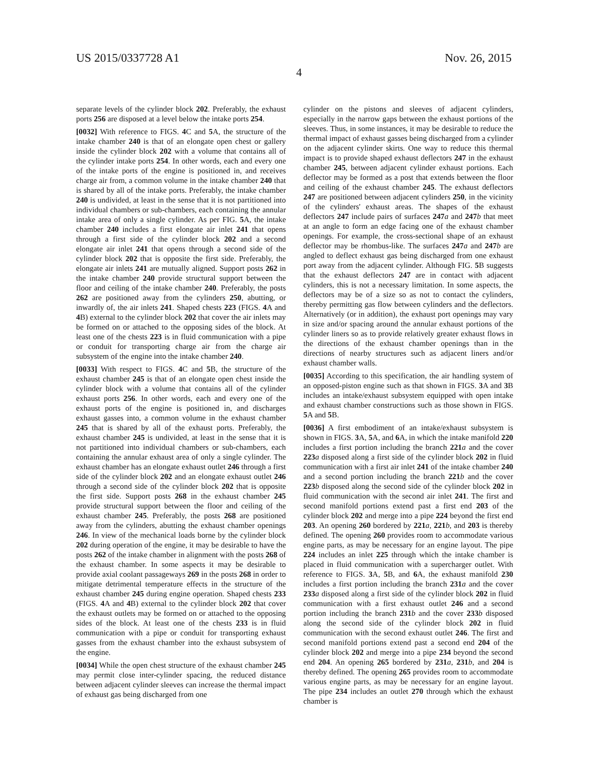US 2015/0337728 A1 Nov. 26, 2015
4
separate levels of the cylinder block 202. Preferably, the exhaust ports 256 are disposed at a level below the intake ports 254.
[0032] With reference to FIGS. 4 C and 5 A, the structure of the intake chamber 240 is that of an elongate open chest or gallery inside the cylinder block 202 with a volume that contains all of the cylinder intake ports 254. In other words, each and every one of the intake ports of the engine is positioned in, and receives charge air from, a common volume in the intake chamber 240 that is shared by all of the intake ports. Preferably, the intake chamber 240 is undivided, at least in the sense that it is not partitioned into individual chambers or sub-chambers, each containing the annular intake area of only a single cylinder. As per FIG. 5 A, the intake chamber 240 includes a first elongate air inlet 241 that opens through a first side of the cylinder block 202 and a second elongate air inlet 241 that opens through a second side of the cylinder block 202 that is opposite the first side. Preferably, the elongate air inlets 241 are mutually aligned. Support posts 262 in the intake chamber 240 provide structural support between the floor and ceiling of the intake chamber 240. Preferably, the posts 262 are positioned away from the cylinders 250, abutting, or inwardly of, the air inlets 241. Shaped chests 223 (FIGS. 4 A and 4 B) external to the cylinder block 202 that cover the air inlets may be formed on or attached to the opposing sides of the block. At least one of the chests 223 is in fluid communication with a pipe or conduit for transporting charge air from the charge air subsystem of the engine into the intake chamber 240.
[0033] With respect to FIGS. 4 C and 5 B, the structure of the exhaust chamber 245 is that of an elongate open chest inside the cylinder block with a volume that contains all of the cylinder exhaust ports 256. In other words, each and every one of the exhaust ports of the engine is positioned in, and discharges exhaust gasses into, a common volume in the exhaust chamber 245 that is shared by all of the exhaust ports. Preferably, the exhaust chamber 245 is undivided, at least in the sense that it is not partitioned into individual chambers or sub-chambers, each containing the annular exhaust area of only a single cylinder. The exhaust chamber has an elongate exhaust outlet 246 through a first side of the cylinder block 202 and an elongate exhaust outlet 246 through a second side of the cylinder block 202 that is opposite the first side. Support posts 268 in the exhaust chamber 245 provide structural support between the floor and ceiling of the exhaust chamber 245. Preferably, the posts 268 are positioned away from the cylinders, abutting the exhaust chamber openings 246. In view of the mechanical loads borne by the cylinder block 202 during operation of the engine, it may be desirable to have the posts 262 of the intake chamber in alignment with the posts 268 of the exhaust chamber. In some aspects it may be desirable to provide axial coolant passageways 269 in the posts 268 in order to mitigate detrimental temperature effects in the structure of the exhaust chamber 245 during engine operation. Shaped chests 233 (FIGS. 4 A and 4 B) external to the cylinder block 202 that cover the exhaust outlets may be formed on or attached to the opposing sides of the block. At least one of the chests 233 is in fluid communication with a pipe or conduit for transporting exhaust gasses from the exhaust chamber into the exhaust subsystem of the engine.
[0034] While the open chest structure of the exhaust chamber 245 may permit close inter-cylinder spacing, the reduced distance between adjacent cylinder sleeves can increase the thermal impact of exhaust gas being discharged from one
cylinder on the pistons and sleeves of adjacent cylinders, especially in the narrow gaps between the exhaust portions of the sleeves. Thus, in some instances, it may be desirable to reduce the thermal impact of exhaust gasses being discharged from a cylinder on the adjacent cylinder skirts. One way to reduce this thermal impact is to provide shaped exhaust deflectors 247 in the exhaust chamber 245, between adjacent cylinder exhaust portions. Each deflector may be formed as a post that extends between the floor and ceiling of the exhaust chamber 245. The exhaust deflectors 247 are positioned between adjacent cylinders 250, in the vicinity of the cylinders' exhaust areas. The shapes of the exhaust deflectors 247 include pairs of surfaces 247 a and 247 b that meet at an angle to form an edge facing one of the exhaust chamber openings. For example, the cross-sectional shape of an exhaust deflector may be rhombus-like. The surfaces 247 a and 247 b are angled to deflect exhaust gas being discharged from one exhaust port away from the adjacent cylinder. Although FIG. 5 B suggests that the exhaust deflectors 247 are in contact with adjacent cylinders, this is not a necessary limitation. In some aspects, the deflectors may be of a size so as not to contact the cylinders, thereby permitting gas flow between cylinders and the deflectors. Alternatively (or in addition), the exhaust port openings may vary in size and/or spacing around the annular exhaust portions of the cylinder liners so as to provide relatively greater exhaust flows in the directions of the exhaust chamber openings than in the directions of nearby structures such as adjacent liners and/or exhaust chamber walls.
[0035] According to this specification, the air handling system of an opposed-piston engine such as that shown in FIGS. 3 A and 3 B includes an intake/exhaust subsystem equipped with open intake and exhaust chamber constructions such as those shown in FIGS. 5 A and 5 B.
[0036] A first embodiment of an intake/exhaust subsystem is shown in FIGS. 3 A, 5 A, and 6 A, in which the intake manifold 220 includes a first portion including the branch 221 a and the cover 223 a disposed along a first side of the cylinder block 202 in fluid communication with a first air inlet 241 of the intake chamber 240 and a second portion including the branch 221 b and the cover 223 b disposed along the second side of the cylinder block 202 in fluid communication with the second air inlet 241. The first and second manifold portions extend past a first end 203 of the cylinder block 202 and merge into a pipe 224 beyond the first end 203. An opening 260 bordered by 221 a, 221 b, and 203 is thereby defined. The opening 260 provides room to accommodate various engine parts, as may be necessary for an engine layout. The pipe 224 includes an inlet 225 through which the intake chamber is placed in fluid communication with a supercharger outlet. With reference to FIGS. 3 A, 5 B, and 6 A, the exhaust manifold 230 includes a first portion including the branch 231 a and the cover 233 a disposed along a first side of the cylinder block 202 in fluid communication with a first exhaust outlet 246 and a second portion including the branch 231 b and the cover 233 b disposed along the second side of the cylinder block 202 in fluid communication with the second exhaust outlet 246. The first and second manifold portions extend past a second end 204 of the cylinder block 202 and merge into a pipe 234 beyond the second end 204. An opening 265 bordered by 231 a, 231 b, and 204 is thereby defined. The opening 265 provides room to accommodate various engine parts, as may be necessary for an engine layout. The pipe 234 includes an outlet 270 through which the exhaust chamber is